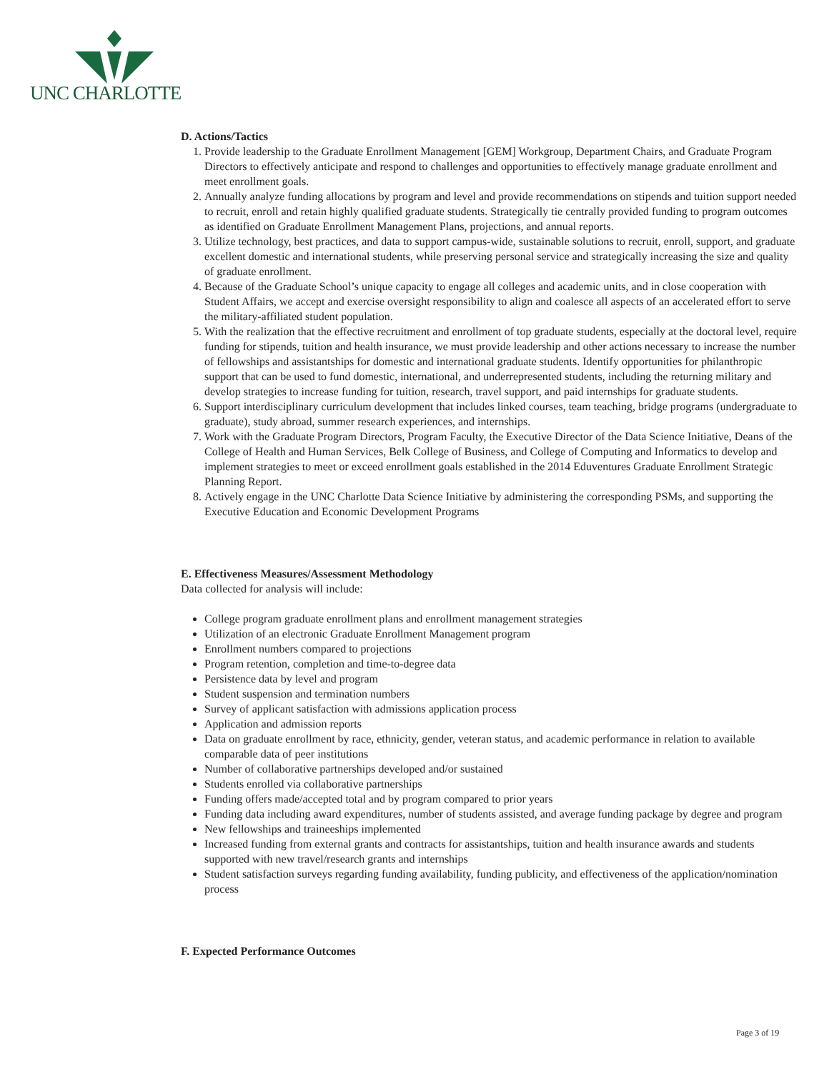UNC CHARLOTTE
D. Actions/Tactics
1. Provide leadership to the Graduate Enrollment Management [GEM] Workgroup, Department Chairs, and Graduate Program Directors to effectively anticipate and respond to challenges and opportunities to effectively manage graduate enrollment and meet enrollment goals.
2. Annually analyze funding allocations by program and level and provide recommendations on stipends and tuition support needed to recruit, enroll and retain highly qualified graduate students. Strategically tie centrally provided funding to program outcomes as identified on Graduate Enrollment Management Plans, projections, and annual reports.
3. Utilize technology, best practices, and data to support campus-wide, sustainable solutions to recruit, enroll, support, and graduate excellent domestic and international students, while preserving personal service and strategically increasing the size and quality of graduate enrollment.
4. Because of the Graduate School’s unique capacity to engage all colleges and academic units, and in close cooperation with Student Affairs, we accept and exercise oversight responsibility to align and coalesce all aspects of an accelerated effort to serve the military-affiliated student population.
5. With the realization that the effective recruitment and enrollment of top graduate students, especially at the doctoral level, require funding for stipends, tuition and health insurance, we must provide leadership and other actions necessary to increase the number of fellowships and assistantships for domestic and international graduate students. Identify opportunities for philanthropic support that can be used to fund domestic, international, and underrepresented students, including the returning military and develop strategies to increase funding for tuition, research, travel support, and paid internships for graduate students.
6. Support interdisciplinary curriculum development that includes linked courses, team teaching, bridge programs (undergraduate to graduate), study abroad, summer research experiences, and internships.
7. Work with the Graduate Program Directors, Program Faculty, the Executive Director of the Data Science Initiative, Deans of the College of Health and Human Services, Belk College of Business, and College of Computing and Informatics to develop and implement strategies to meet or exceed enrollment goals established in the 2014 Eduventures Graduate Enrollment Strategic Planning Report.
8. Actively engage in the UNC Charlotte Data Science Initiative by administering the corresponding PSMs, and supporting the Executive Education and Economic Development Programs
E. Effectiveness Measures/Assessment Methodology
Data collected for analysis will include:
College program graduate enrollment plans and enrollment management strategies
Utilization of an electronic Graduate Enrollment Management program
Enrollment numbers compared to projections
Program retention, completion and time-to-degree data
Persistence data by level and program
Student suspension and termination numbers
Survey of applicant satisfaction with admissions application process
Application and admission reports
Data on graduate enrollment by race, ethnicity, gender, veteran status, and academic performance in relation to available comparable data of peer institutions
Number of collaborative partnerships developed and/or sustained
Students enrolled via collaborative partnerships
Funding offers made/accepted total and by program compared to prior years
Funding data including award expenditures, number of students assisted, and average funding package by degree and program
New fellowships and traineeships implemented
Increased funding from external grants and contracts for assistantships, tuition and health insurance awards and students supported with new travel/research grants and internships
Student satisfaction surveys regarding funding availability, funding publicity, and effectiveness of the application/nomination process
F. Expected Performance Outcomes
Page 3 of 19